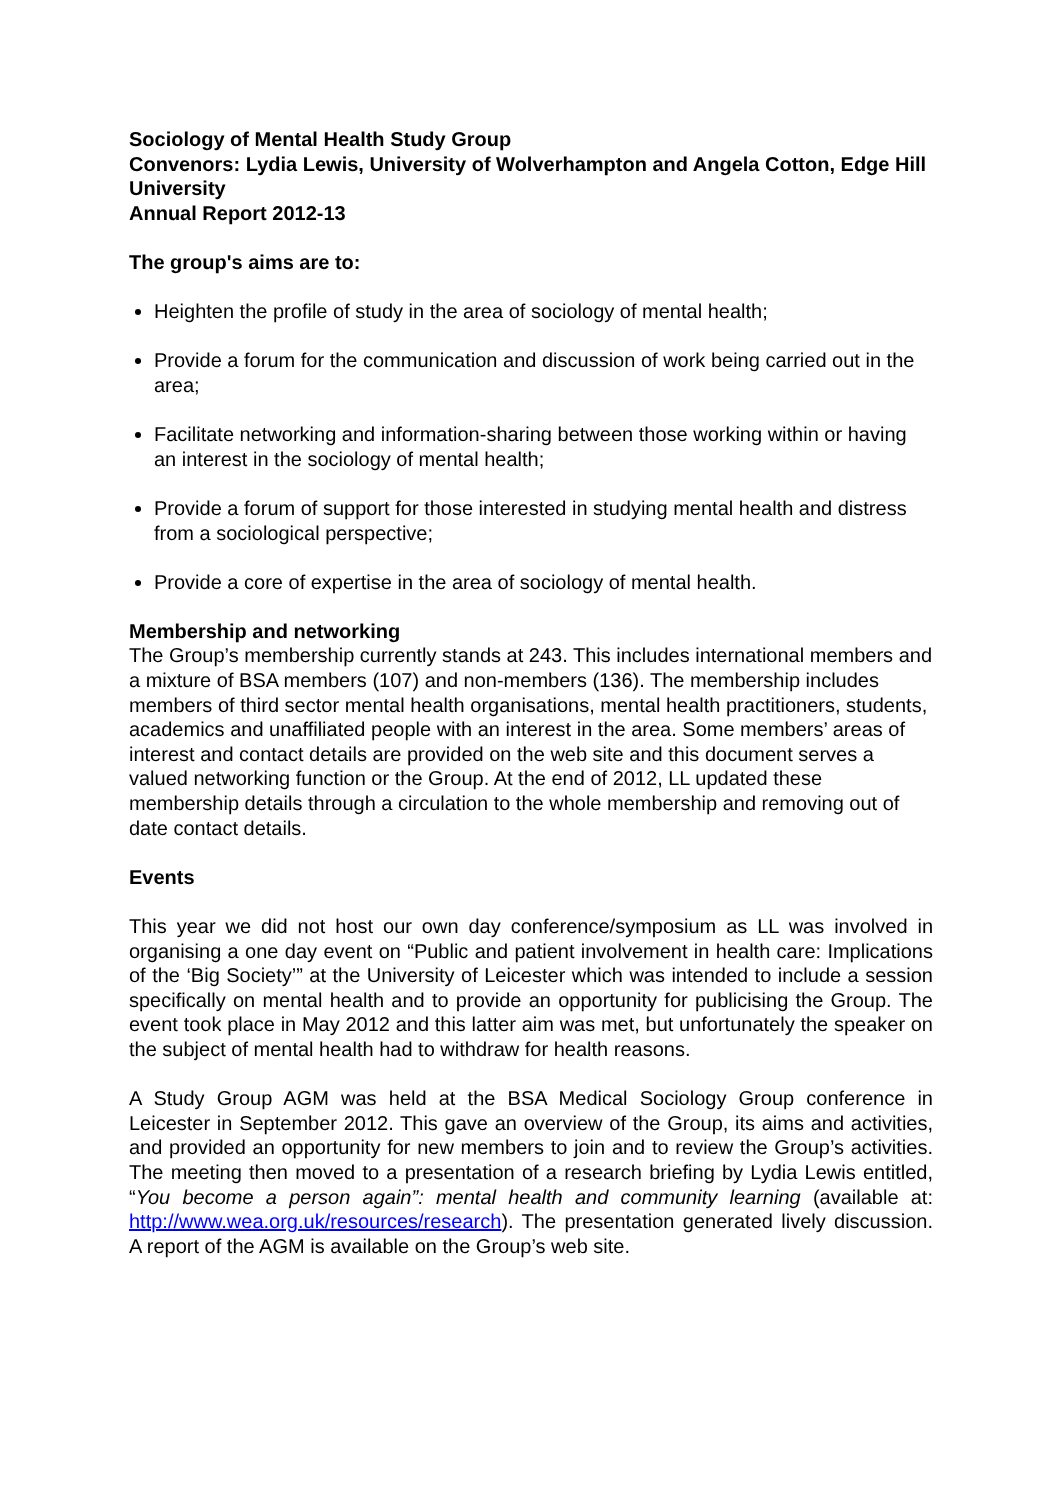Sociology of Mental Health Study Group
Convenors: Lydia Lewis, University of Wolverhampton and Angela Cotton, Edge Hill University
Annual Report 2012-13
The group's aims are to:
Heighten the profile of study in the area of sociology of mental health;
Provide a forum for the communication and discussion of work being carried out in the area;
Facilitate networking and information-sharing between those working within or having an interest in the sociology of mental health;
Provide a forum of support for those interested in studying mental health and distress from a sociological perspective;
Provide a core of expertise in the area of sociology of mental health.
Membership and networking
The Group’s membership currently stands at 243. This includes international members and a mixture of BSA members (107) and non-members (136). The membership includes members of third sector mental health organisations, mental health practitioners, students, academics and unaffiliated people with an interest in the area. Some members’ areas of interest and contact details are provided on the web site and this document serves a valued networking function or the Group. At the end of 2012, LL updated these membership details through a circulation to the whole membership and removing out of date contact details.
Events
This year we did not host our own day conference/symposium as LL was involved in organising a one day event on “Public and patient involvement in health care: Implications of the ‘Big Society’” at the University of Leicester which was intended to include a session specifically on mental health and to provide an opportunity for publicising the Group. The event took place in May 2012 and this latter aim was met, but unfortunately the speaker on the subject of mental health had to withdraw for health reasons.
A Study Group AGM was held at the BSA Medical Sociology Group conference in Leicester in September 2012. This gave an overview of the Group, its aims and activities, and provided an opportunity for new members to join and to review the Group’s activities. The meeting then moved to a presentation of a research briefing by Lydia Lewis entitled, “You become a person again”: mental health and community learning (available at: http://www.wea.org.uk/resources/research). The presentation generated lively discussion. A report of the AGM is available on the Group’s web site.